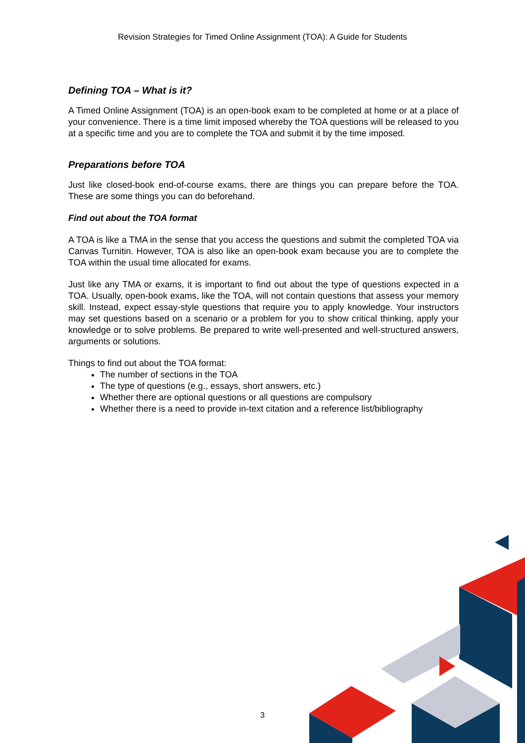Revision Strategies for Timed Online Assignment (TOA): A Guide for Students
Defining TOA – What is it?
A Timed Online Assignment (TOA) is an open-book exam to be completed at home or at a place of your convenience. There is a time limit imposed whereby the TOA questions will be released to you at a specific time and you are to complete the TOA and submit it by the time imposed.
Preparations before TOA
Just like closed-book end-of-course exams, there are things you can prepare before the TOA. These are some things you can do beforehand.
Find out about the TOA format
A TOA is like a TMA in the sense that you access the questions and submit the completed TOA via Canvas Turnitin. However, TOA is also like an open-book exam because you are to complete the TOA within the usual time allocated for exams.
Just like any TMA or exams, it is important to find out about the type of questions expected in a TOA. Usually, open-book exams, like the TOA, will not contain questions that assess your memory skill. Instead, expect essay-style questions that require you to apply knowledge. Your instructors may set questions based on a scenario or a problem for you to show critical thinking, apply your knowledge or to solve problems. Be prepared to write well-presented and well-structured answers, arguments or solutions.
Things to find out about the TOA format:
The number of sections in the TOA
The type of questions (e.g., essays, short answers, etc.)
Whether there are optional questions or all questions are compulsory
Whether there is a need to provide in-text citation and a reference list/bibliography
3